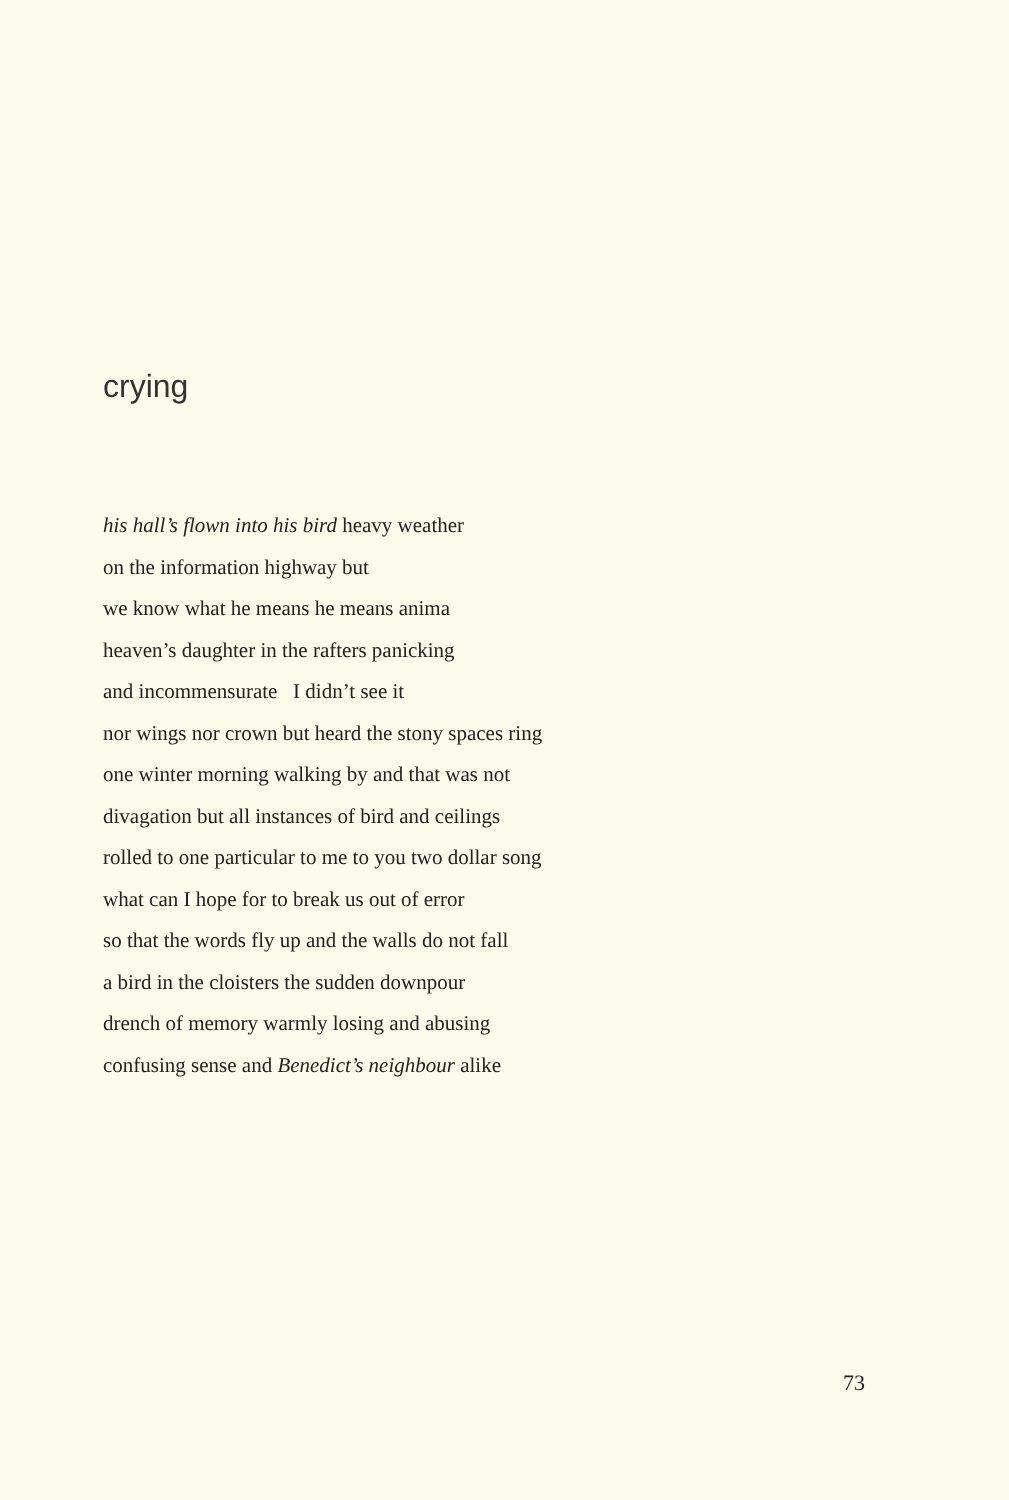crying
his hall’s flown into his bird heavy weather
on the information highway but
we know what he means he means anima
heaven’s daughter in the rafters panicking
and incommensurate I didn’t see it
nor wings nor crown but heard the stony spaces ring
one winter morning walking by and that was not
divagation but all instances of bird and ceilings
rolled to one particular to me to you two dollar song
what can I hope for to break us out of error
so that the words fly up and the walls do not fall
a bird in the cloisters the sudden downpour
drench of memory warmly losing and abusing
confusing sense and Benedict’s neighbour alike
73